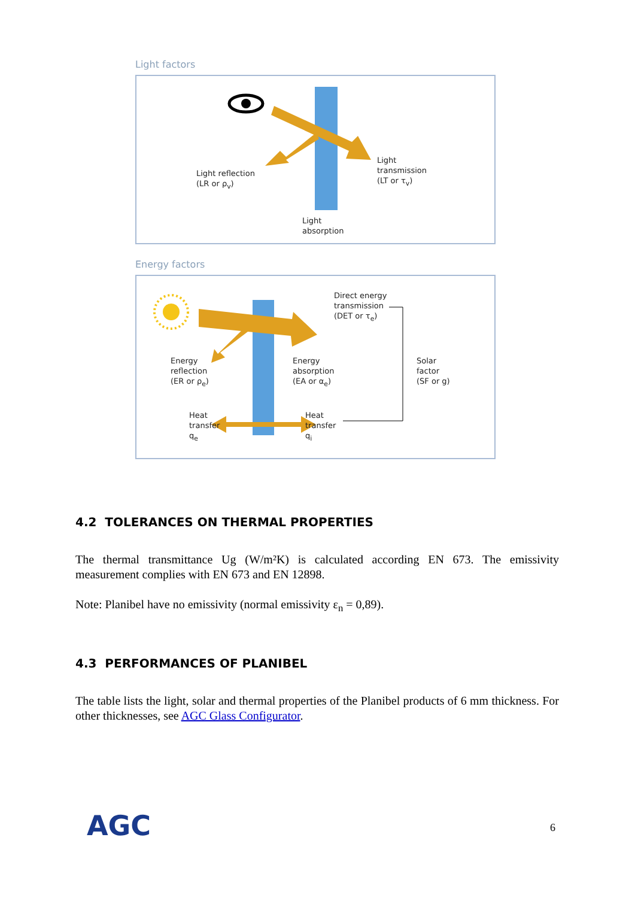Light factors
Light reflection
(LR or ρ<sub>v</sub>)
Light
transmission
(LT or τ<sub>v</sub>)
Light
absorption
Energy factors
Direct energy
transmission
(DET or τ<sub>e</sub>)
Energy
reflection
(ER or ρ<sub>e</sub>)
Energy
absorption
(EA or α<sub>e</sub>)
Solar
factor
(SF or g)
Heat
transfer
q<sub>e</sub>
Heat
transfer
q<sub>i</sub>
4.2 TOLERANCES ON THERMAL PROPERTIES
The thermal transmittance Ug (W/m²K) is calculated according EN 673. The emissivity measurement complies with EN 673 and EN 12898.
Note: Planibel have no emissivity (normal emissivity ε<sub>n</sub> = 0,89).
4.3 PERFORMANCES OF PLANIBEL
The table lists the light, solar and thermal properties of the Planibel products of 6 mm thickness. For other thicknesses, see AGC Glass Configurator.
AGC 6